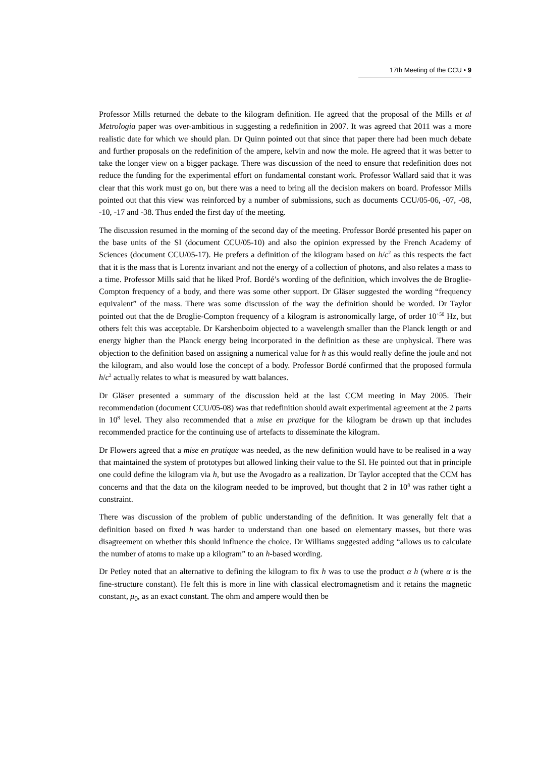17th Meeting of the CCU • 9
Professor Mills returned the debate to the kilogram definition. He agreed that the proposal of the Mills et al Metrologia paper was over-ambitious in suggesting a redefinition in 2007. It was agreed that 2011 was a more realistic date for which we should plan. Dr Quinn pointed out that since that paper there had been much debate and further proposals on the redefinition of the ampere, kelvin and now the mole. He agreed that it was better to take the longer view on a bigger package. There was discussion of the need to ensure that redefinition does not reduce the funding for the experimental effort on fundamental constant work. Professor Wallard said that it was clear that this work must go on, but there was a need to bring all the decision makers on board. Professor Mills pointed out that this view was reinforced by a number of submissions, such as documents CCU/05-06, -07, -08, -10, -17 and -38. Thus ended the first day of the meeting.
The discussion resumed in the morning of the second day of the meeting. Professor Bordé presented his paper on the base units of the SI (document CCU/05-10) and also the opinion expressed by the French Academy of Sciences (document CCU/05-17). He prefers a definition of the kilogram based on h/c<sup>2</sup> as this respects the fact that it is the mass that is Lorentz invariant and not the energy of a collection of photons, and also relates a mass to a time. Professor Mills said that he liked Prof. Bordé’s wording of the definition, which involves the de Broglie-Compton frequency of a body, and there was some other support. Dr Gläser suggested the wording “frequency equivalent” of the mass. There was some discussion of the way the definition should be worded. Dr Taylor pointed out that the de Broglie-Compton frequency of a kilogram is astronomically large, of order 10<sup>+50</sup> Hz, but others felt this was acceptable. Dr Karshenboim objected to a wavelength smaller than the Planck length or and energy higher than the Planck energy being incorporated in the definition as these are unphysical. There was objection to the definition based on assigning a numerical value for h as this would really define the joule and not the kilogram, and also would lose the concept of a body. Professor Bordé confirmed that the proposed formula h/c<sup>2</sup> actually relates to what is measured by watt balances.
Dr Gläser presented a summary of the discussion held at the last CCM meeting in May 2005. Their recommendation (document CCU/05-08) was that redefinition should await experimental agreement at the 2 parts in 10<sup>8</sup> level. They also recommended that a mise en pratique for the kilogram be drawn up that includes recommended practice for the continuing use of artefacts to disseminate the kilogram.
Dr Flowers agreed that a mise en pratique was needed, as the new definition would have to be realised in a way that maintained the system of prototypes but allowed linking their value to the SI. He pointed out that in principle one could define the kilogram via h, but use the Avogadro as a realization. Dr Taylor accepted that the CCM has concerns and that the data on the kilogram needed to be improved, but thought that 2 in 10<sup>8</sup> was rather tight a constraint.
There was discussion of the problem of public understanding of the definition. It was generally felt that a definition based on fixed h was harder to understand than one based on elementary masses, but there was disagreement on whether this should influence the choice. Dr Williams suggested adding “allows us to calculate the number of atoms to make up a kilogram” to an h-based wording.
Dr Petley noted that an alternative to defining the kilogram to fix h was to use the product α h (where α is the fine-structure constant). He felt this is more in line with classical electromagnetism and it retains the magnetic constant, μ<sub>0</sub>, as an exact constant. The ohm and ampere would then be